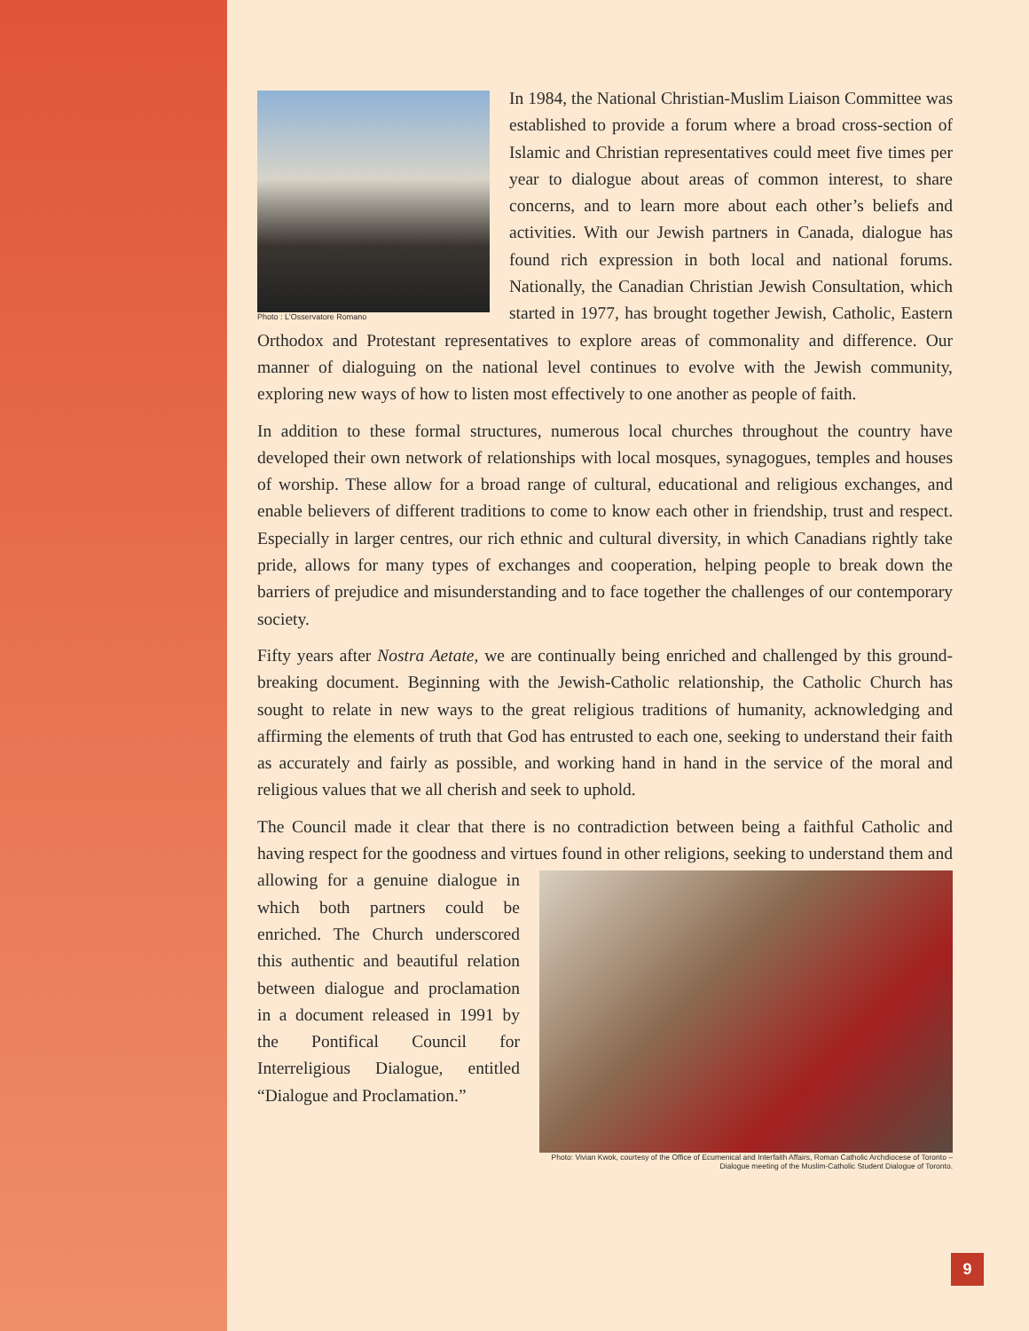Photo : L'Osservatore Romano
In 1984, the National Christian-Muslim Liaison Committee was established to provide a forum where a broad cross-section of Islamic and Christian representatives could meet five times per year to dialogue about areas of common interest, to share concerns, and to learn more about each other’s beliefs and activities. With our Jewish partners in Canada, dialogue has found rich expression in both local and national forums. Nationally, the Canadian Christian Jewish Consultation, which started in 1977, has brought together Jewish, Catholic, Eastern Orthodox and Protestant representatives to explore areas of commonality and difference. Our manner of dialoguing on the national level continues to evolve with the Jewish community, exploring new ways of how to listen most effectively to one another as people of faith.
In addition to these formal structures, numerous local churches throughout the country have developed their own network of relationships with local mosques, synagogues, temples and houses of worship. These allow for a broad range of cultural, educational and religious exchanges, and enable believers of different traditions to come to know each other in friendship, trust and respect. Especially in larger centres, our rich ethnic and cultural diversity, in which Canadians rightly take pride, allows for many types of exchanges and cooperation, helping people to break down the barriers of prejudice and misunderstanding and to face together the challenges of our contemporary society.
Fifty years after Nostra Aetate, we are continually being enriched and challenged by this ground-breaking document. Beginning with the Jewish-Catholic relationship, the Catholic Church has sought to relate in new ways to the great religious traditions of humanity, acknowledging and affirming the elements of truth that God has entrusted to each one, seeking to understand their faith as accurately and fairly as possible, and working hand in hand in the service of the moral and religious values that we all cherish and seek to uphold.
The Council made it clear that there is no contradiction between being a faithful Catholic and having respect for the goodness and virtues found in other religions, Photo: Vivian Kwok, courtesy of the Office of Ecumenical and Interfaith Affairs, Roman Catholic Archdiocese of Toronto – Dialogue meeting of the Muslim-Catholic Student Dialogue of Toronto. seeking to understand them and allowing for a genuine dialogue in which both partners could be enriched. The Church underscored this authentic and beautiful relation between dialogue and proclamation in a document released in 1991 by the Pontifical Council for Interreligious Dialogue, entitled “Dialogue and Proclamation.”
9